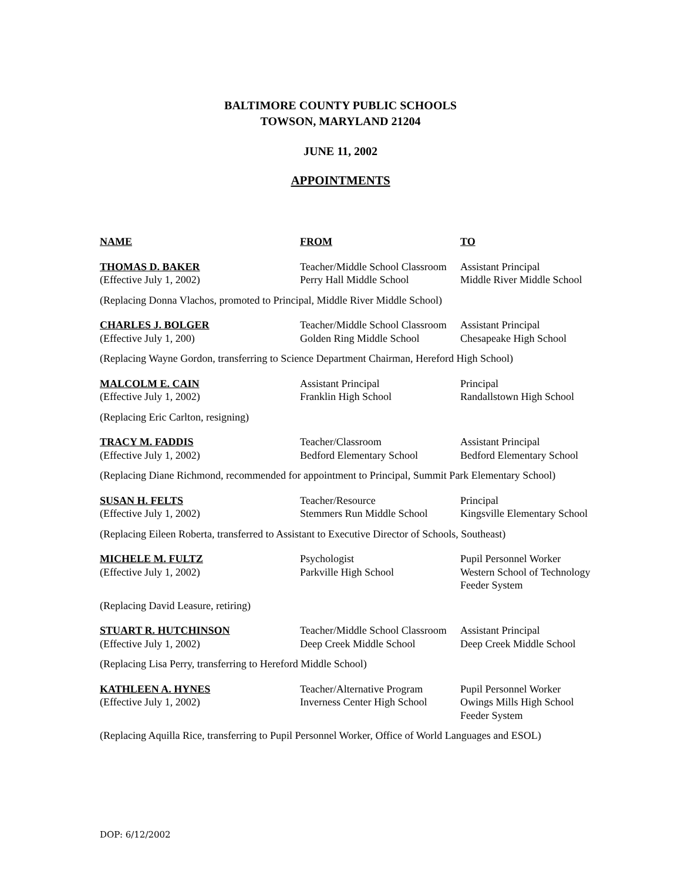BALTIMORE COUNTY PUBLIC SCHOOLS
TOWSON, MARYLAND 21204
JUNE 11, 2002
APPOINTMENTS
| NAME | FROM | TO |
| --- | --- | --- |
| THOMAS D. BAKER (Effective July 1, 2002) | Teacher/Middle School Classroom Perry Hall Middle School | Assistant Principal Middle River Middle School |
| (Replacing Donna Vlachos, promoted to Principal, Middle River Middle School) | | |
| CHARLES J. BOLGER (Effective July 1, 200) | Teacher/Middle School Classroom Golden Ring Middle School | Assistant Principal Chesapeake High School |
| (Replacing Wayne Gordon, transferring to Science Department Chairman, Hereford High School) | | |
| MALCOLM E. CAIN (Effective July 1, 2002) | Assistant Principal Franklin High School | Principal Randallstown High School |
| (Replacing Eric Carlton, resigning) | | |
| TRACY M. FADDIS (Effective July 1, 2002) | Teacher/Classroom Bedford Elementary School | Assistant Principal Bedford Elementary School |
| (Replacing Diane Richmond, recommended for appointment to Principal, Summit Park Elementary School) | | |
| SUSAN H. FELTS (Effective July 1, 2002) | Teacher/Resource Stemmers Run Middle School | Principal Kingsville Elementary School |
| (Replacing Eileen Roberta, transferred to Assistant to Executive Director of Schools, Southeast) | | |
| MICHELE M. FULTZ (Effective July 1, 2002) | Psychologist Parkville High School | Pupil Personnel Worker Western School of Technology Feeder System |
| (Replacing David Leasure, retiring) | | |
| STUART R. HUTCHINSON (Effective July 1, 2002) | Teacher/Middle School Classroom Deep Creek Middle School | Assistant Principal Deep Creek Middle School |
| (Replacing Lisa Perry, transferring to Hereford Middle School) | | |
| KATHLEEN A. HYNES (Effective July 1, 2002) | Teacher/Alternative Program Inverness Center High School | Pupil Personnel Worker Owings Mills High School Feeder System |
| (Replacing Aquilla Rice, transferring to Pupil Personnel Worker, Office of World Languages and ESOL) | | |
DOP: 6/12/2002